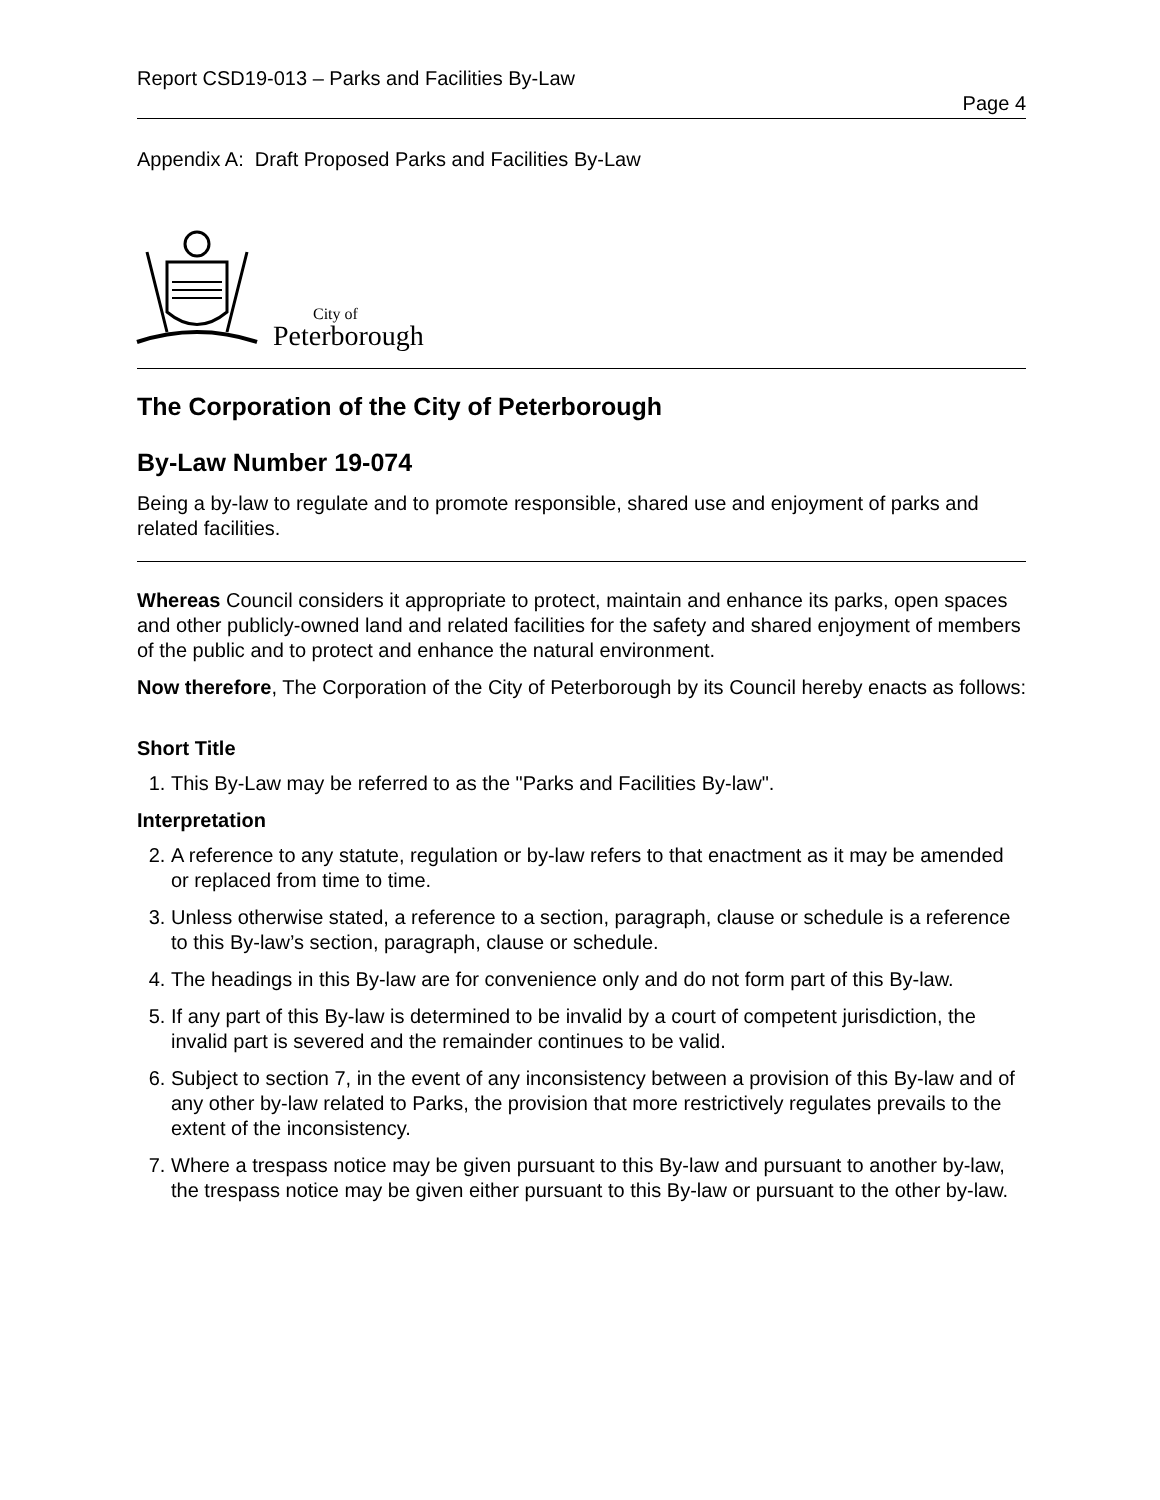Report CSD19-013 – Parks and Facilities By-Law
Page 4
Appendix A: Draft Proposed Parks and Facilities By-Law
City of
Peterborough
The Corporation of the City of Peterborough
By-Law Number 19-074
Being a by-law to regulate and to promote responsible, shared use and enjoyment of parks and related facilities.
Whereas Council considers it appropriate to protect, maintain and enhance its parks, open spaces and other publicly-owned land and related facilities for the safety and shared enjoyment of members of the public and to protect and enhance the natural environment.
Now therefore, The Corporation of the City of Peterborough by its Council hereby enacts as follows:
Short Title
1. This By-Law may be referred to as the "Parks and Facilities By-law".
Interpretation
2. A reference to any statute, regulation or by-law refers to that enactment as it may be amended or replaced from time to time.
3. Unless otherwise stated, a reference to a section, paragraph, clause or schedule is a reference to this By-law’s section, paragraph, clause or schedule.
4. The headings in this By-law are for convenience only and do not form part of this By-law.
5. If any part of this By-law is determined to be invalid by a court of competent jurisdiction, the invalid part is severed and the remainder continues to be valid.
6. Subject to section 7, in the event of any inconsistency between a provision of this By-law and of any other by-law related to Parks, the provision that more restrictively regulates prevails to the extent of the inconsistency.
7. Where a trespass notice may be given pursuant to this By-law and pursuant to another by-law, the trespass notice may be given either pursuant to this By-law or pursuant to the other by-law.